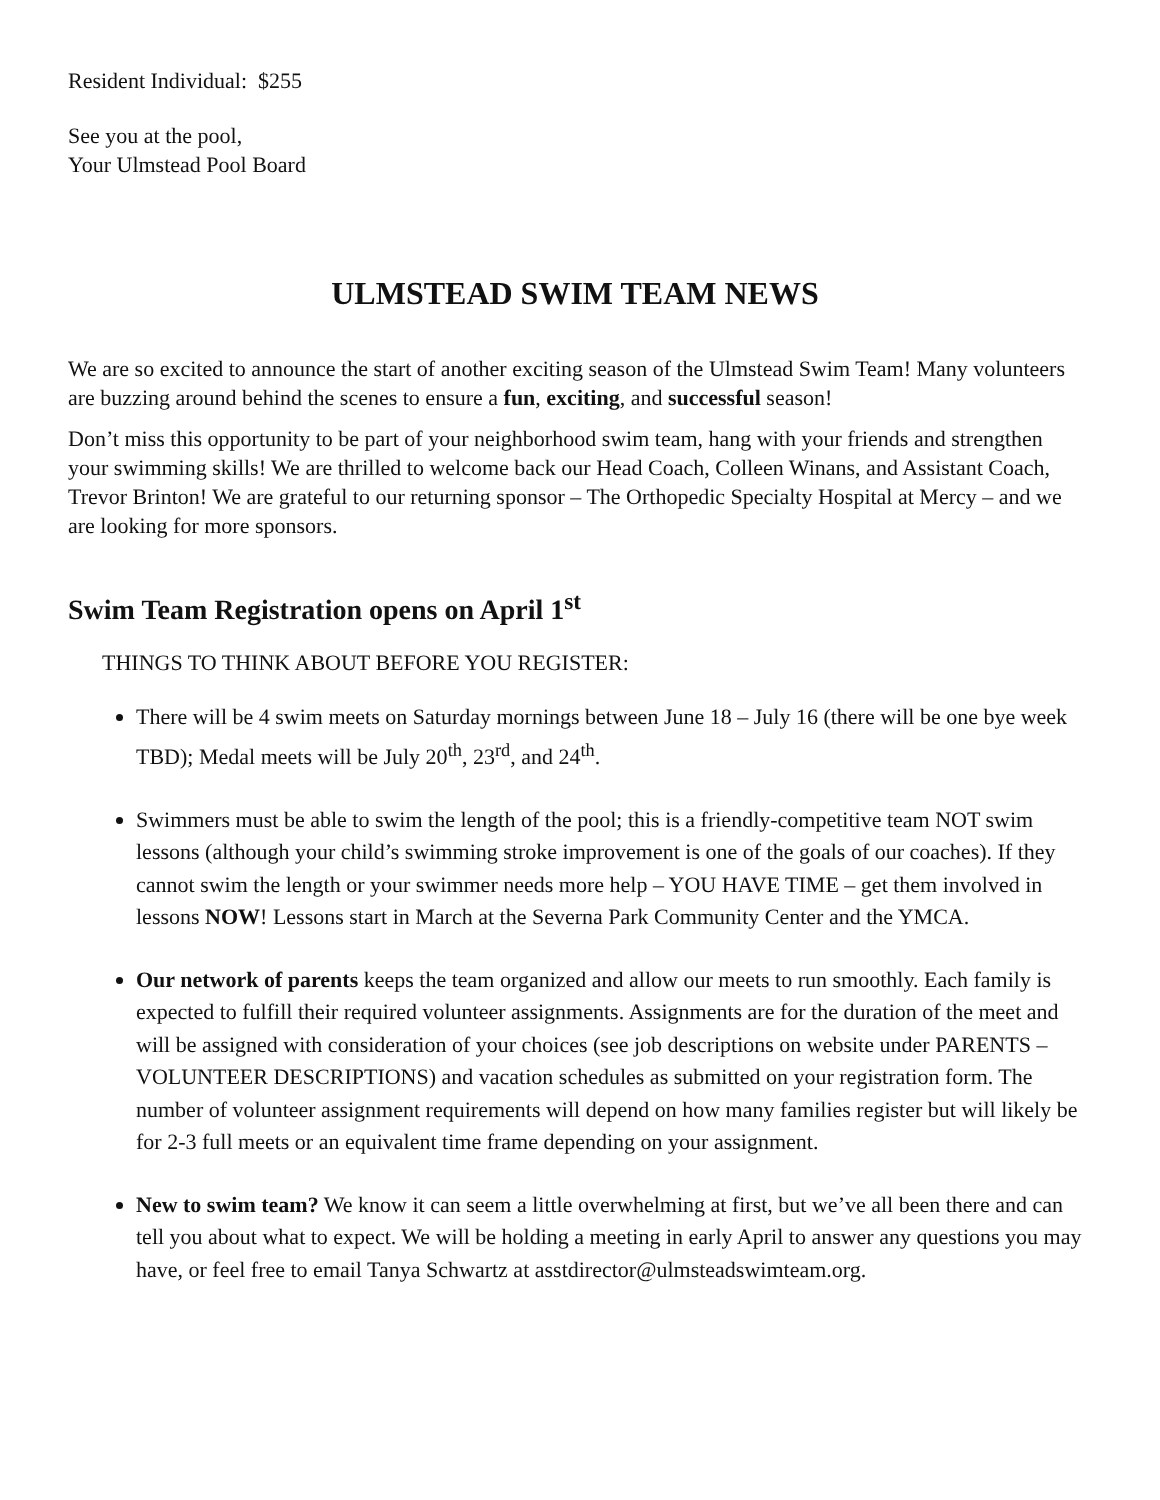Resident Individual: $255
See you at the pool,
Your Ulmstead Pool Board
ULMSTEAD SWIM TEAM NEWS
We are so excited to announce the start of another exciting season of the Ulmstead Swim Team! Many volunteers are buzzing around behind the scenes to ensure a fun, exciting, and successful season!
Don’t miss this opportunity to be part of your neighborhood swim team, hang with your friends and strengthen your swimming skills! We are thrilled to welcome back our Head Coach, Colleen Winans, and Assistant Coach, Trevor Brinton! We are grateful to our returning sponsor – The Orthopedic Specialty Hospital at Mercy – and we are looking for more sponsors.
Swim Team Registration opens on April 1<sup>st</sup>
THINGS TO THINK ABOUT BEFORE YOU REGISTER:
There will be 4 swim meets on Saturday mornings between June 18 – July 16 (there will be one bye week TBD); Medal meets will be July 20<sup>th</sup>, 23<sup>rd</sup>, and 24<sup>th</sup>.
Swimmers must be able to swim the length of the pool; this is a friendly-competitive team NOT swim lessons (although your child’s swimming stroke improvement is one of the goals of our coaches). If they cannot swim the length or your swimmer needs more help – YOU HAVE TIME – get them involved in lessons NOW! Lessons start in March at the Severna Park Community Center and the YMCA.
Our network of parents keeps the team organized and allow our meets to run smoothly. Each family is expected to fulfill their required volunteer assignments. Assignments are for the duration of the meet and will be assigned with consideration of your choices (see job descriptions on website under PARENTS – VOLUNTEER DESCRIPTIONS) and vacation schedules as submitted on your registration form. The number of volunteer assignment requirements will depend on how many families register but will likely be for 2-3 full meets or an equivalent time frame depending on your assignment.
New to swim team? We know it can seem a little overwhelming at first, but we’ve all been there and can tell you about what to expect. We will be holding a meeting in early April to answer any questions you may have, or feel free to email Tanya Schwartz at asstdirector@ulmsteadswimteam.org.